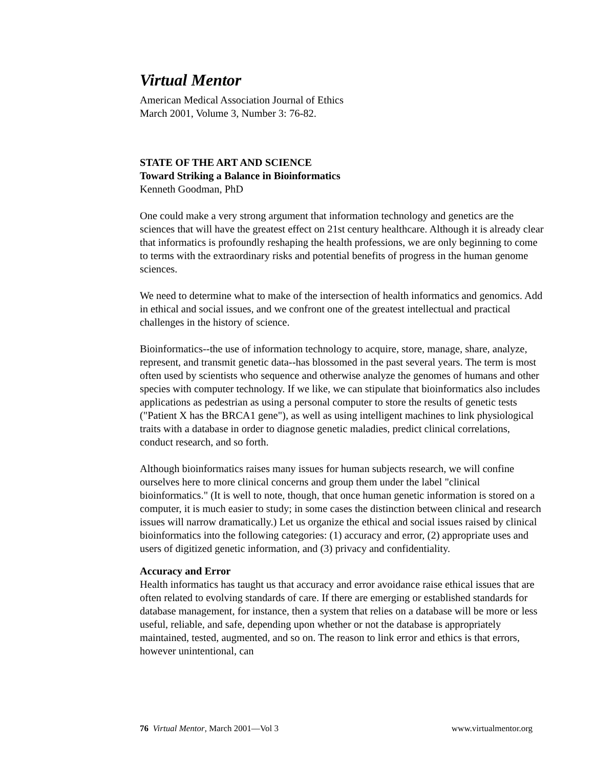Virtual Mentor
American Medical Association Journal of Ethics
March 2001, Volume 3, Number 3: 76-82.
STATE OF THE ART AND SCIENCE
Toward Striking a Balance in Bioinformatics
Kenneth Goodman, PhD
One could make a very strong argument that information technology and genetics are the sciences that will have the greatest effect on 21st century healthcare. Although it is already clear that informatics is profoundly reshaping the health professions, we are only beginning to come to terms with the extraordinary risks and potential benefits of progress in the human genome sciences.
We need to determine what to make of the intersection of health informatics and genomics. Add in ethical and social issues, and we confront one of the greatest intellectual and practical challenges in the history of science.
Bioinformatics--the use of information technology to acquire, store, manage, share, analyze, represent, and transmit genetic data--has blossomed in the past several years. The term is most often used by scientists who sequence and otherwise analyze the genomes of humans and other species with computer technology. If we like, we can stipulate that bioinformatics also includes applications as pedestrian as using a personal computer to store the results of genetic tests ("Patient X has the BRCA1 gene"), as well as using intelligent machines to link physiological traits with a database in order to diagnose genetic maladies, predict clinical correlations, conduct research, and so forth.
Although bioinformatics raises many issues for human subjects research, we will confine ourselves here to more clinical concerns and group them under the label "clinical bioinformatics." (It is well to note, though, that once human genetic information is stored on a computer, it is much easier to study; in some cases the distinction between clinical and research issues will narrow dramatically.) Let us organize the ethical and social issues raised by clinical bioinformatics into the following categories: (1) accuracy and error, (2) appropriate uses and users of digitized genetic information, and (3) privacy and confidentiality.
Accuracy and Error
Health informatics has taught us that accuracy and error avoidance raise ethical issues that are often related to evolving standards of care. If there are emerging or established standards for database management, for instance, then a system that relies on a database will be more or less useful, reliable, and safe, depending upon whether or not the database is appropriately maintained, tested, augmented, and so on. The reason to link error and ethics is that errors, however unintentional, can
76 Virtual Mentor, March 2001—Vol 3 www.virtualmentor.org